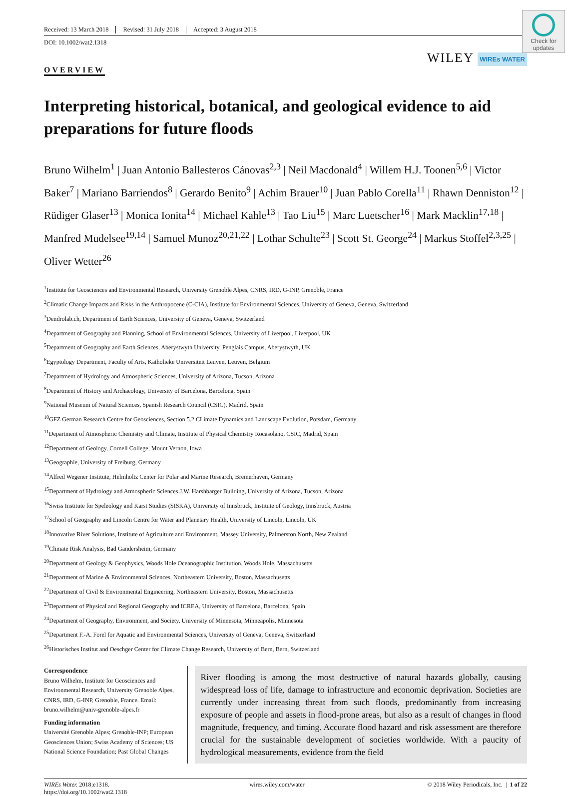Check for updates
Received: 13 March 2018 Revised: 31 July 2018 Accepted: 3 August 2018
DOI: 10.1002/wat2.1318
WILEY WIREs WATER
OVERVIEW
Interpreting historical, botanical, and geological evidence to aid preparations for future floods
Bruno Wilhelm<sup>1</sup> | Juan Antonio Ballesteros Cánovas<sup>2,3</sup> | Neil Macdonald<sup>4</sup> | Willem H.J. Toonen<sup>5,6</sup> | Victor Baker<sup>7</sup> | Mariano Barriendos<sup>8</sup> | Gerardo Benito<sup>9</sup> | Achim Brauer<sup>10</sup> | Juan Pablo Corella<sup>11</sup> | Rhawn Denniston<sup>12</sup> | Rüdiger Glaser<sup>13</sup> | Monica Ionita<sup>14</sup> | Michael Kahle<sup>13</sup> | Tao Liu<sup>15</sup> | Marc Luetscher<sup>16</sup> | Mark Macklin<sup>17,18</sup> | Manfred Mudelsee<sup>19,14</sup> | Samuel Munoz<sup>20,21,22</sup> | Lothar Schulte<sup>23</sup> | Scott St. George<sup>24</sup> | Markus Stoffel<sup>2,3,25</sup> | Oliver Wetter<sup>26</sup>
<sup>1</sup> Institute for Geosciences and Environmental Research, University Grenoble Alpes, CNRS, IRD, G-INP, Grenoble, France
<sup>2</sup> Climatic Change Impacts and Risks in the Anthropocene (C-CIA), Institute for Environmental Sciences, University of Geneva, Geneva, Switzerland
<sup>3</sup> Dendrolab.ch, Department of Earth Sciences, University of Geneva, Geneva, Switzerland
<sup>4</sup> Department of Geography and Planning, School of Environmental Sciences, University of Liverpool, Liverpool, UK
<sup>5</sup> Department of Geography and Earth Sciences, Aberystwyth University, Penglais Campus, Aberystwyth, UK
<sup>6</sup> Egyptology Department, Faculty of Arts, Katholieke Universiteit Leuven, Leuven, Belgium
<sup>7</sup> Department of Hydrology and Atmospheric Sciences, University of Arizona, Tucson, Arizona
<sup>8</sup> Department of History and Archaeology, University of Barcelona, Barcelona, Spain
<sup>9</sup> National Museum of Natural Sciences, Spanish Research Council (CSIC), Madrid, Spain
<sup>10</sup> GFZ German Research Centre for Geosciences, Section 5.2 CLimate Dynamics and Landscape Evolution, Potsdam, Germany
<sup>11</sup> Department of Atmospheric Chemistry and Climate, Institute of Physical Chemistry Rocasolano, CSIC, Madrid, Spain
<sup>12</sup> Department of Geology, Cornell College, Mount Vernon, Iowa
<sup>13</sup> Geographie, University of Freiburg, Germany
<sup>14</sup> Alfred Wegener Institute, Helmholtz Center for Polar and Marine Research, Bremerhaven, Germany
<sup>15</sup> Department of Hydrology and Atmospheric Sciences J.W. Harshbarger Building, University of Arizona, Tucson, Arizona
<sup>16</sup> Swiss Institute for Speleology and Karst Studies (SISKA), University of Innsbruck, Institute of Geology, Innsbruck, Austria
<sup>17</sup> School of Geography and Lincoln Centre for Water and Planetary Health, University of Lincoln, Lincoln, UK
<sup>18</sup> Innovative River Solutions, Institute of Agriculture and Environment, Massey University, Palmerston North, New Zealand
<sup>19</sup> Climate Risk Analysis, Bad Gandersheim, Germany
<sup>20</sup> Department of Geology & Geophysics, Woods Hole Oceanographic Institution, Woods Hole, Massachusetts
<sup>21</sup> Department of Marine & Environmental Sciences, Northeastern University, Boston, Massachusetts
<sup>22</sup> Department of Civil & Environmental Engineering, Northeastern University, Boston, Massachusetts
<sup>23</sup> Department of Physical and Regional Geography and ICREA, University of Barcelona, Barcelona, Spain
<sup>24</sup> Department of Geography, Environment, and Society, University of Minnesota, Minneapolis, Minnesota
<sup>25</sup> Department F.-A. Forel for Aquatic and Environmental Sciences, University of Geneva, Geneva, Switzerland
<sup>26</sup> Historisches Institut and Oeschger Center for Climate Change Research, University of Bern, Bern, Switzerland
Correspondence
Bruno Wilhelm, Institute for Geosciences and Environmental Research, University Grenoble Alpes, CNRS, IRD, G-INP, Grenoble, France. Email: bruno.wilhelm@univ-grenoble-alpes.fr
Funding information
Université Grenoble Alpes; Grenoble-INP; European Geosciences Union; Swiss Academy of Sciences; US National Science Foundation; Past Global Changes
River flooding is among the most destructive of natural hazards globally, causing widespread loss of life, damage to infrastructure and economic deprivation. Societies are currently under increasing threat from such floods, predominantly from increasing exposure of people and assets in flood-prone areas, but also as a result of changes in flood magnitude, frequency, and timing. Accurate flood hazard and risk assessment are therefore crucial for the sustainable development of societies worldwide. With a paucity of hydrological measurements, evidence from the field
WIREs Water. 2018;e1318.
https://doi.org/10.1002/wat2.1318
wires.wiley.com/water © 2018 Wiley Periodicals, Inc. | 1 of 22